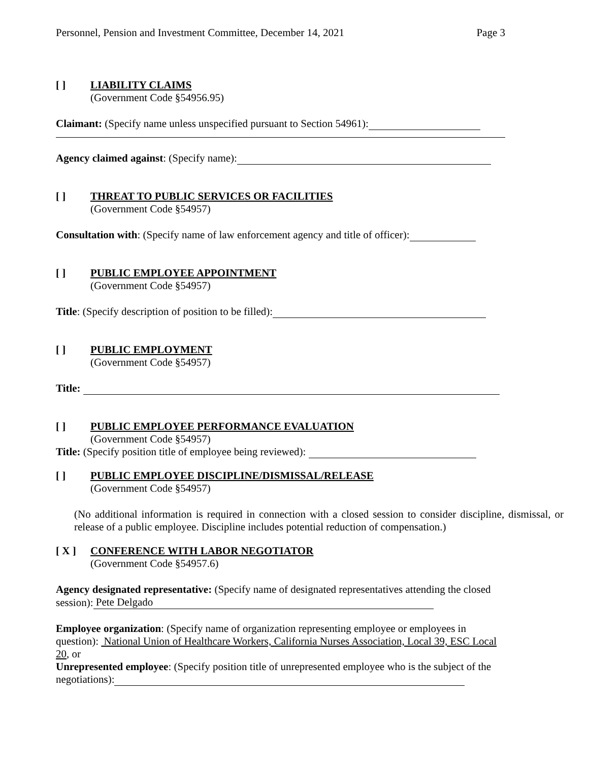Personnel, Pension and Investment Committee, December 14, 2021 Page 3
[ ] LIABILITY CLAIMS
(Government Code §54956.95)
Claimant: (Specify name unless unspecified pursuant to Section 54961):
Agency claimed against: (Specify name):
[ ] THREAT TO PUBLIC SERVICES OR FACILITIES
(Government Code §54957)
Consultation with: (Specify name of law enforcement agency and title of officer):
[ ] PUBLIC EMPLOYEE APPOINTMENT
(Government Code §54957)
Title: (Specify description of position to be filled):
[ ] PUBLIC EMPLOYMENT
(Government Code §54957)
Title:
[ ] PUBLIC EMPLOYEE PERFORMANCE EVALUATION
(Government Code §54957)
Title: (Specify position title of employee being reviewed):
[ ] PUBLIC EMPLOYEE DISCIPLINE/DISMISSAL/RELEASE
(Government Code §54957)
(No additional information is required in connection with a closed session to consider discipline, dismissal, or release of a public employee. Discipline includes potential reduction of compensation.)
[ X ] CONFERENCE WITH LABOR NEGOTIATOR
(Government Code §54957.6)
Agency designated representative: (Specify name of designated representatives attending the closed session): Pete Delgado
Employee organization: (Specify name of organization representing employee or employees in question): National Union of Healthcare Workers, California Nurses Association, Local 39, ESC Local 20, or
Unrepresented employee: (Specify position title of unrepresented employee who is the subject of the negotiations):